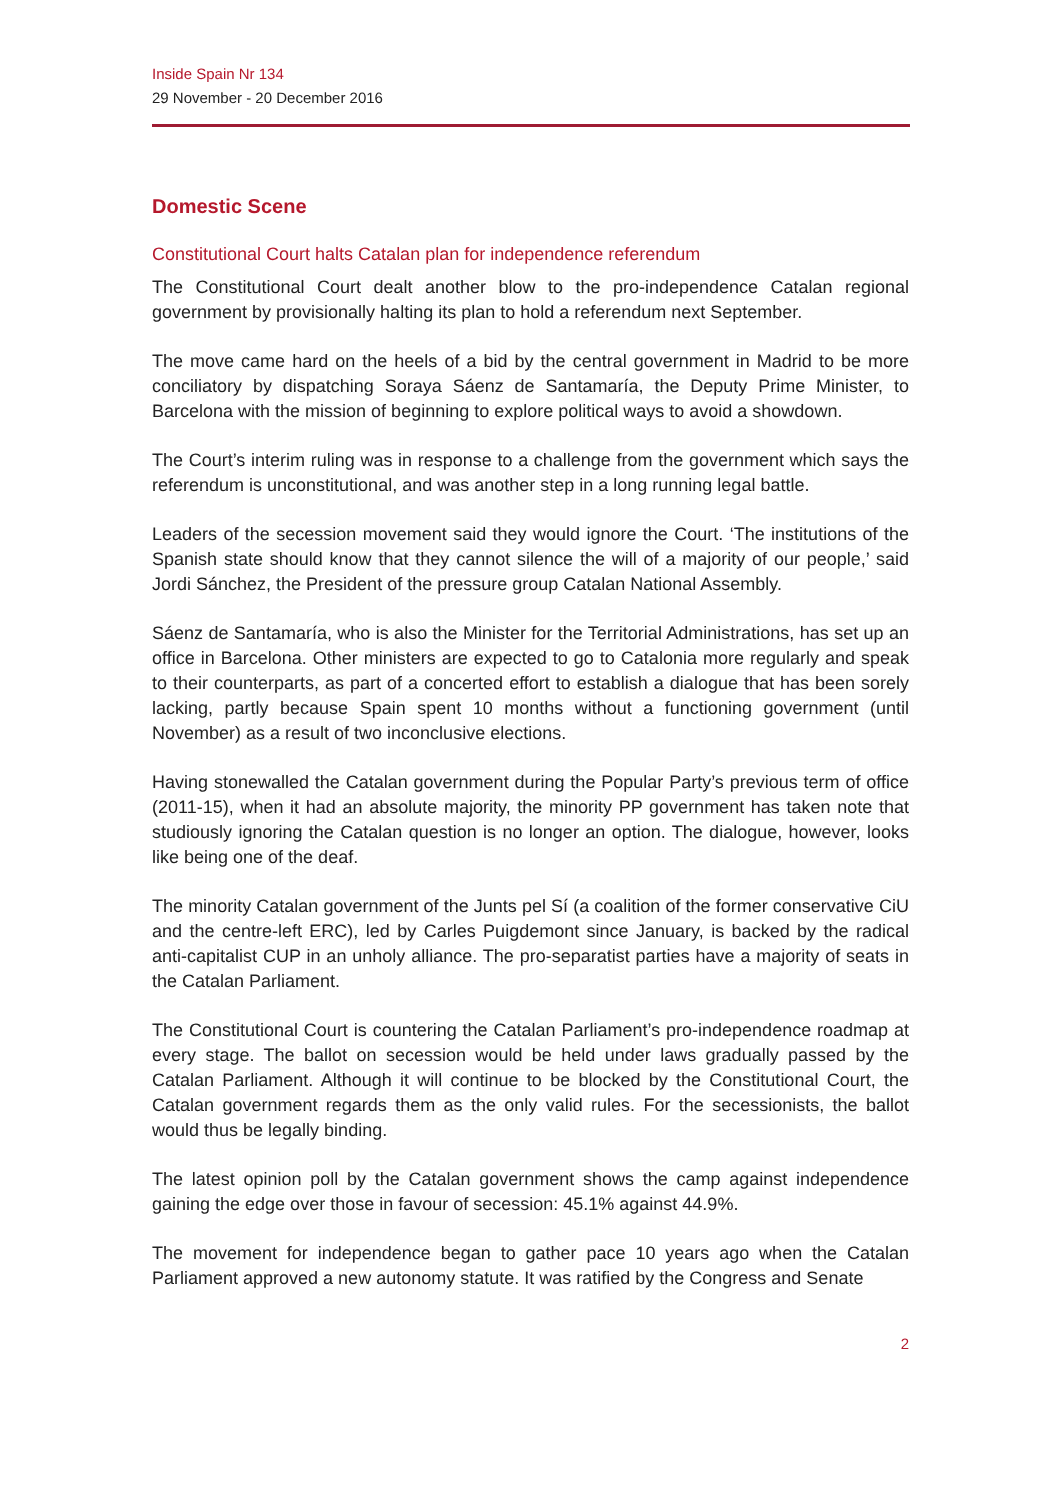Inside Spain Nr 134
29 November - 20 December 2016
Domestic Scene
Constitutional Court halts Catalan plan for independence referendum
The Constitutional Court dealt another blow to the pro-independence Catalan regional government by provisionally halting its plan to hold a referendum next September.
The move came hard on the heels of a bid by the central government in Madrid to be more conciliatory by dispatching Soraya Sáenz de Santamaría, the Deputy Prime Minister, to Barcelona with the mission of beginning to explore political ways to avoid a showdown.
The Court’s interim ruling was in response to a challenge from the government which says the referendum is unconstitutional, and was another step in a long running legal battle.
Leaders of the secession movement said they would ignore the Court. ‘The institutions of the Spanish state should know that they cannot silence the will of a majority of our people,’ said Jordi Sánchez, the President of the pressure group Catalan National Assembly.
Sáenz de Santamaría, who is also the Minister for the Territorial Administrations, has set up an office in Barcelona. Other ministers are expected to go to Catalonia more regularly and speak to their counterparts, as part of a concerted effort to establish a dialogue that has been sorely lacking, partly because Spain spent 10 months without a functioning government (until November) as a result of two inconclusive elections.
Having stonewalled the Catalan government during the Popular Party’s previous term of office (2011-15), when it had an absolute majority, the minority PP government has taken note that studiously ignoring the Catalan question is no longer an option. The dialogue, however, looks like being one of the deaf.
The minority Catalan government of the Junts pel Sí (a coalition of the former conservative CiU and the centre-left ERC), led by Carles Puigdemont since January, is backed by the radical anti-capitalist CUP in an unholy alliance. The pro-separatist parties have a majority of seats in the Catalan Parliament.
The Constitutional Court is countering the Catalan Parliament’s pro-independence roadmap at every stage. The ballot on secession would be held under laws gradually passed by the Catalan Parliament. Although it will continue to be blocked by the Constitutional Court, the Catalan government regards them as the only valid rules. For the secessionists, the ballot would thus be legally binding.
The latest opinion poll by the Catalan government shows the camp against independence gaining the edge over those in favour of secession: 45.1% against 44.9%.
The movement for independence began to gather pace 10 years ago when the Catalan Parliament approved a new autonomy statute. It was ratified by the Congress and Senate
2